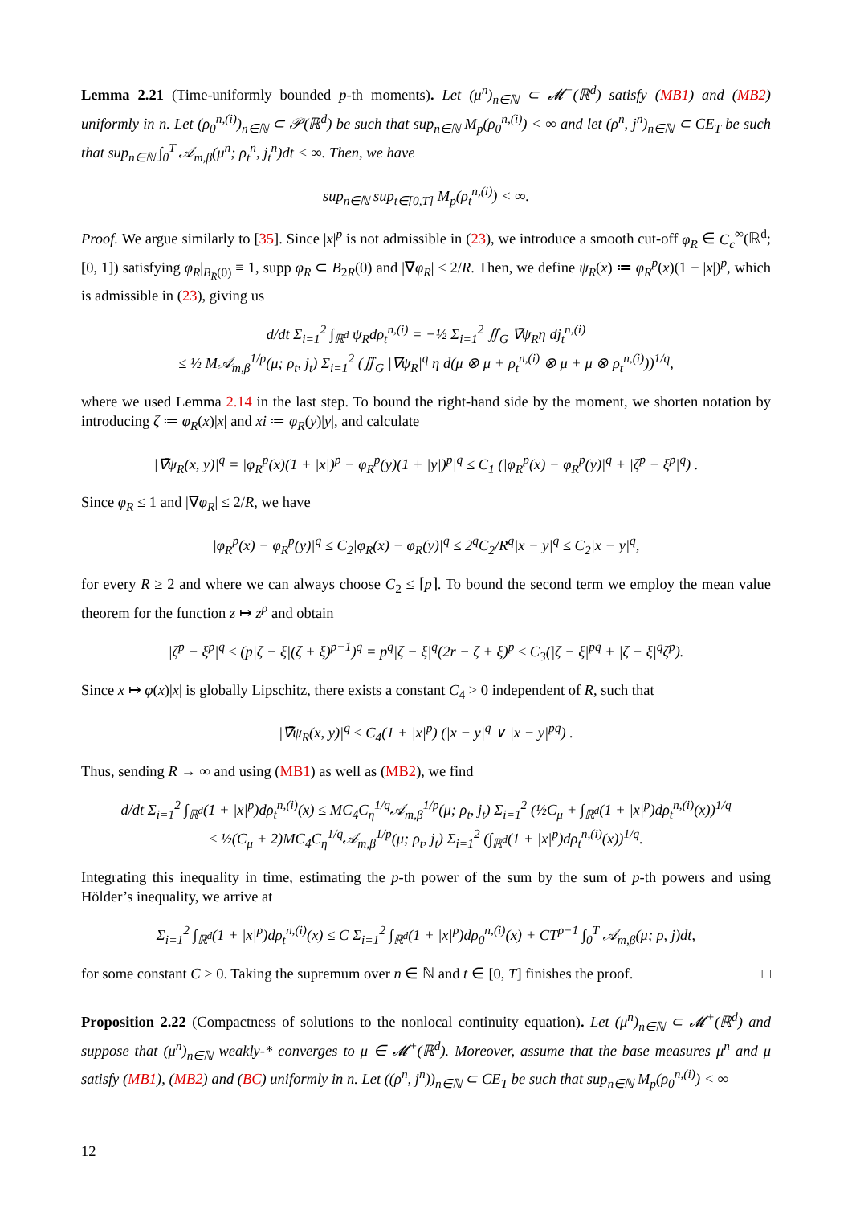Lemma 2.21 (Time-uniformly bounded p-th moments). Let (μ<sup>n</sup>)<sub>n∈ℕ</sub> ⊂ 𝓜<sup>+</sup>(ℝ<sup>d</sup>) satisfy (MB1) and (MB2) uniformly in n. Let (ρ<sub>0</sub><sup>n,(i)</sup>)<sub>n∈ℕ</sub> ⊂ 𝒫(ℝ<sup>d</sup>) be such that sup<sub>n∈ℕ</sub> M<sub>p</sub>(ρ<sub>0</sub><sup>n,(i)</sup>) < ∞ and let (ρ<sup>n</sup>, j<sup>n</sup>)<sub>n∈ℕ</sub> ⊂ CE<sub>T</sub> be such that sup<sub>n∈ℕ</sub> ∫<sub>0</sub><sup>T</sup> 𝒜<sub>m,β</sub>(μ<sup>n</sup>; ρ<sub>t</sub><sup>n</sup>, j<sub>t</sub><sup>n</sup>)dt < ∞. Then, we have
sup<sub>n∈ℕ</sub> sup<sub>t∈[0,T]</sub> M<sub>p</sub>(ρ<sub>t</sub><sup>n,(i)</sup>) < ∞.
Proof. We argue similarly to [35]. Since |x|<sup>p</sup> is not admissible in (23), we introduce a smooth cut-off φ<sub>R</sub> ∈ C<sub>c</sub><sup>∞</sup>(ℝ<sup>d</sup>; [0, 1]) satisfying φ<sub>R</sub>|<sub>B<sub>R</sub>(0)</sub> ≡ 1, supp φ<sub>R</sub> ⊂ B<sub>2R</sub>(0) and |∇φ<sub>R</sub>| ≤ 2/R. Then, we define ψ<sub>R</sub>(x) ≔ φ<sub>R</sub><sup>p</sup>(x)(1 + |x|)<sup>p</sup>, which is admissible in (23), giving us
d/dt Σ<sub>i=1</sub><sup>2</sup> ∫<sub>ℝ<sup>d</sup></sub> ψ<sub>R</sub>dρ<sub>t</sub><sup>n,(i)</sup> = −½ Σ<sub>i=1</sub><sup>2</sup> ∬<sub>G</sub> ∇̄ψ<sub>R</sub>η dj<sub>t</sub><sup>n,(i)</sup>
≤ ½ M𝒜<sub>m,β</sub><sup>1/p</sup>(μ; ρ<sub>t</sub>, j<sub>t</sub>) Σ<sub>i=1</sub><sup>2</sup> (∬<sub>G</sub> |∇̄ψ<sub>R</sub>|<sup>q</sup> η d(μ ⊗ μ + ρ<sub>t</sub><sup>n,(i)</sup> ⊗ μ + μ ⊗ ρ<sub>t</sub><sup>n,(i)</sup>))<sup>1/q</sup>,
where we used Lemma 2.14 in the last step. To bound the right-hand side by the moment, we shorten notation by introducing ζ ≔ φ<sub>R</sub>(x)|x| and xi ≔ φ<sub>R</sub>(y)|y|, and calculate
|∇̄ψ<sub>R</sub>(x, y)|<sup>q</sup> = |φ<sub>R</sub><sup>p</sup>(x)(1 + |x|)<sup>p</sup> − φ<sub>R</sub><sup>p</sup>(y)(1 + |y|)<sup>p</sup>|<sup>q</sup> ≤ C<sub>1</sub> (|φ<sub>R</sub><sup>p</sup>(x) − φ<sub>R</sub><sup>p</sup>(y)|<sup>q</sup> + |ζ<sup>p</sup> − ξ<sup>p</sup>|<sup>q</sup>) .
Since φ<sub>R</sub> ≤ 1 and |∇φ<sub>R</sub>| ≤ 2/R, we have
|φ<sub>R</sub><sup>p</sup>(x) − φ<sub>R</sub><sup>p</sup>(y)|<sup>q</sup> ≤ C<sub>2</sub>|φ<sub>R</sub>(x) − φ<sub>R</sub>(y)|<sup>q</sup> ≤ 2<sup>q</sup>C<sub>2</sub>/R<sup>q</sup>|x − y|<sup>q</sup> ≤ C<sub>2</sub>|x − y|<sup>q</sup>,
for every R ≥ 2 and where we can always choose C<sub>2</sub> ≤ ⌈p⌉. To bound the second term we employ the mean value theorem for the function z ↦ z<sup>p</sup> and obtain
|ζ<sup>p</sup> − ξ<sup>p</sup>|<sup>q</sup> ≤ (p|ζ − ξ|(ζ + ξ)<sup>p−1</sup>)<sup>q</sup> = p<sup>q</sup>|ζ − ξ|<sup>q</sup>(2r − ζ + ξ)<sup>p</sup> ≤ C<sub>3</sub>(|ζ − ξ|<sup>pq</sup> + |ζ − ξ|<sup>q</sup>ζ<sup>p</sup>).
Since x ↦ φ(x)|x| is globally Lipschitz, there exists a constant C<sub>4</sub> > 0 independent of R, such that
|∇̄ψ<sub>R</sub>(x, y)|<sup>q</sup> ≤ C<sub>4</sub>(1 + |x|<sup>p</sup>) (|x − y|<sup>q</sup> ∨ |x − y|<sup>pq</sup>) .
Thus, sending R → ∞ and using (MB1) as well as (MB2), we find
d/dt Σ<sub>i=1</sub><sup>2</sup> ∫<sub>ℝ<sup>d</sup></sub>(1 + |x|<sup>p</sup>)dρ<sub>t</sub><sup>n,(i)</sup>(x) ≤ MC<sub>4</sub>C<sub>η</sub><sup>1/q</sup>𝒜<sub>m,β</sub><sup>1/p</sup>(μ; ρ<sub>t</sub>, j<sub>t</sub>) Σ<sub>i=1</sub><sup>2</sup> (½C<sub>μ</sub> + ∫<sub>ℝ<sup>d</sup></sub>(1 + |x|<sup>p</sup>)dρ<sub>t</sub><sup>n,(i)</sup>(x))<sup>1/q</sup>
≤ ½(C<sub>μ</sub> + 2)MC<sub>4</sub>C<sub>η</sub><sup>1/q</sup>𝒜<sub>m,β</sub><sup>1/p</sup>(μ; ρ<sub>t</sub>, j<sub>t</sub>) Σ<sub>i=1</sub><sup>2</sup> (∫<sub>ℝ<sup>d</sup></sub>(1 + |x|<sup>p</sup>)dρ<sub>t</sub><sup>n,(i)</sup>(x))<sup>1/q</sup>.
Integrating this inequality in time, estimating the p-th power of the sum by the sum of p-th powers and using Hölder’s inequality, we arrive at
Σ<sub>i=1</sub><sup>2</sup> ∫<sub>ℝ<sup>d</sup></sub>(1 + |x|<sup>p</sup>)dρ<sub>t</sub><sup>n,(i)</sup>(x) ≤ C Σ<sub>i=1</sub><sup>2</sup> ∫<sub>ℝ<sup>d</sup></sub>(1 + |x|<sup>p</sup>)dρ<sub>0</sub><sup>n,(i)</sup>(x) + CT<sup>p−1</sup> ∫<sub>0</sub><sup>T</sup> 𝒜<sub>m,β</sub>(μ; ρ, j)dt,
for some constant C > 0. Taking the supremum over n ∈ ℕ and t ∈ [0, T] finishes the proof. □
Proposition 2.22 (Compactness of solutions to the nonlocal continuity equation). Let (μ<sup>n</sup>)<sub>n∈ℕ</sub> ⊂ 𝓜<sup>+</sup>(ℝ<sup>d</sup>) and suppose that (μ<sup>n</sup>)<sub>n∈ℕ</sub> weakly-* converges to μ ∈ 𝓜<sup>+</sup>(ℝ<sup>d</sup>). Moreover, assume that the base measures μ<sup>n</sup> and μ satisfy (MB1), (MB2) and (BC) uniformly in n. Let ((ρ<sup>n</sup>, j<sup>n</sup>))<sub>n∈ℕ</sub> ⊂ CE<sub>T</sub> be such that sup<sub>n∈ℕ</sub> M<sub>p</sub>(ρ<sub>0</sub><sup>n,(i)</sup>) < ∞
12